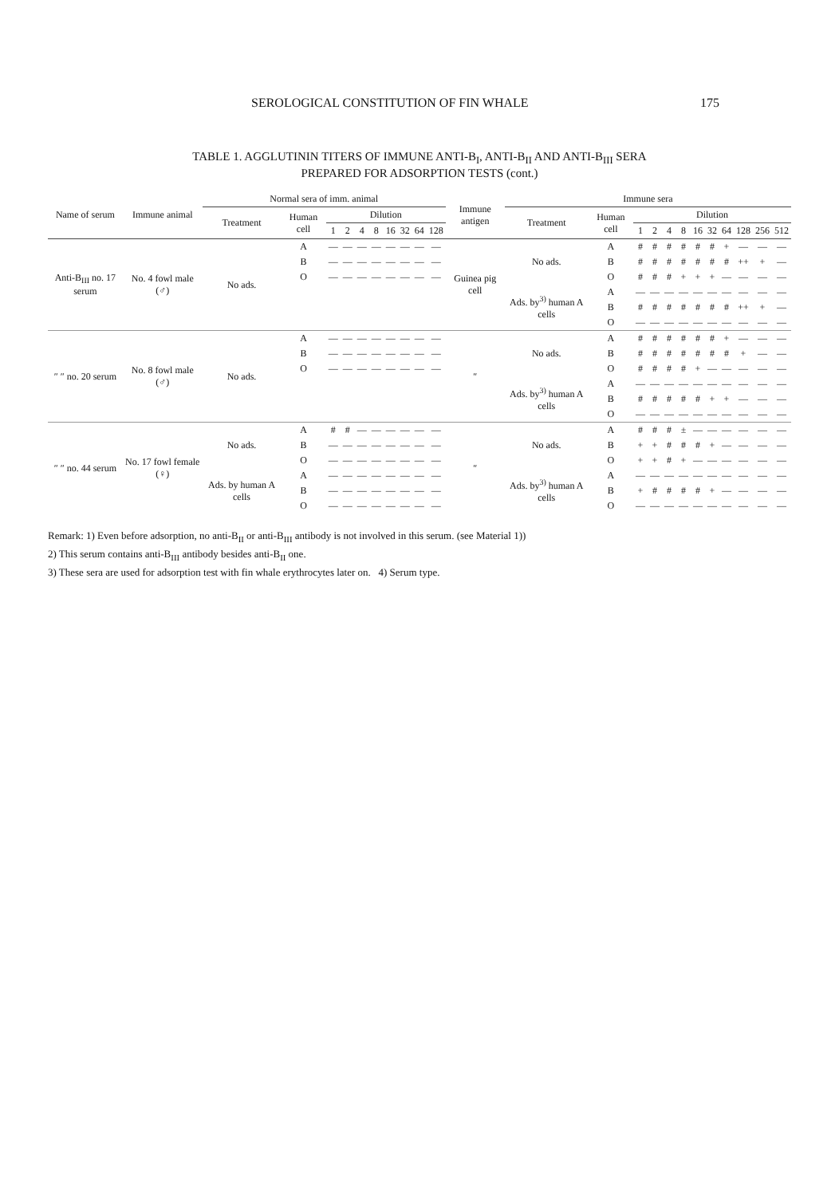SEROLOGICAL CONSTITUTION OF FIN WHALE 175
TABLE 1. AGGLUTININ TITERS OF IMMUNE ANTI-B<sub>I</sub>, ANTI-B<sub>II</sub> AND ANTI-B<sub>III</sub> SERA
PREPARED FOR ADSORPTION TESTS (cont.)
| Name of serum | Immune animal | Normal sera of imm. animal | | | | | | | | | | Immune antigen | Immune sera | | | | | | | | | | | |
| --- | --- | --- | --- | --- | --- | --- | --- | --- | --- | --- | --- | --- | --- | --- | --- | --- | --- | --- | --- | --- | --- | --- | --- | --- |
| | | Treatment | Human cell | Dilution | | | | | | | | | Treatment | Human cell | Dilution | | | | | | | | | |
| | | | | 1 | 2 | 4 | 8 | 16 | 32 | 64 | 128 | | | | 1 | 2 | 4 | 8 | 16 | 32 | 64 | 128 | 256 | 512 |
| Anti-B<sub>III</sub> no. 17 serum | No. 4 fowl male (♂) | No ads. | A | — | — | — | — | — | — | — | — | Guinea pig cell | No ads. | A | # | # | # | # | # | # | + | — | — | — |
| | | | B | — | — | — | — | — | — | — | — | | | B | # | # | # | # | # | # | # | ++ | + | — |
| | | | O | — | — | — | — | — | — | — | — | | | O | # | # | # | + | + | + | — | — | — | — |
| | | | | | | | | | | | | | Ads. by<sup>3)</sup> human A cells | A | — | — | — | — | — | — | — | — | — | — |
| | | | | | | | | | | | | | | B | # | # | # | # | # | # | # | ++ | + | — |
| | | | | | | | | | | | | | | O | — | — | — | — | — | — | — | — | — | — |
| ″ ″ no. 20 serum | No. 8 fowl male (♂) | No ads. | A | — | — | — | — | — | — | — | — | ″ | No ads. | A | # | # | # | # | # | # | + | — | — | — |
| | | | B | — | — | — | — | — | — | — | — | | | B | # | # | # | # | # | # | # | + | — | — |
| | | | O | — | — | — | — | — | — | — | — | | | O | # | # | # | # | + | — | — | — | — | — |
| | | | | | | | | | | | | | Ads. by<sup>3)</sup> human A cells | A | — | — | — | — | — | — | — | — | — | — |
| | | | | | | | | | | | | | | B | # | # | # | # | # | + | + | — | — | — |
| | | | | | | | | | | | | | | O | — | — | — | — | — | — | — | — | — | — |
| ″ ″ no. 44 serum | No. 17 fowl female (♀) | No ads. | A | # | # | — | — | — | — | — | — | ″ | No ads. | A | # | # | # | ± | — | — | — | — | — | — |
| | | | B | — | — | — | — | — | — | — | — | | | B | + | + | # | # | # | + | — | — | — | — |
| | | | O | — | — | — | — | — | — | — | — | | | O | + | + | # | + | — | — | — | — | — | — |
| | | Ads. by human A cells | A | — | — | — | — | — | — | — | — | | Ads. by<sup>3)</sup> human A cells | A | — | — | — | — | — | — | — | — | — | — |
| | | | B | — | — | — | — | — | — | — | — | | | B | + | # | # | # | # | + | — | — | — | — |
| | | | O | — | — | — | — | — | — | — | — | | | O | — | — | — | — | — | — | — | — | — | — |
Remark: 1) Even before adsorption, no anti-B<sub>II</sub> or anti-B<sub>III</sub> antibody is not involved in this serum. (see Material 1))
2) This serum contains anti-B<sub>III</sub> antibody besides anti-B<sub>II</sub> one.
3) These sera are used for adsorption test with fin whale erythrocytes later on. 4) Serum type.